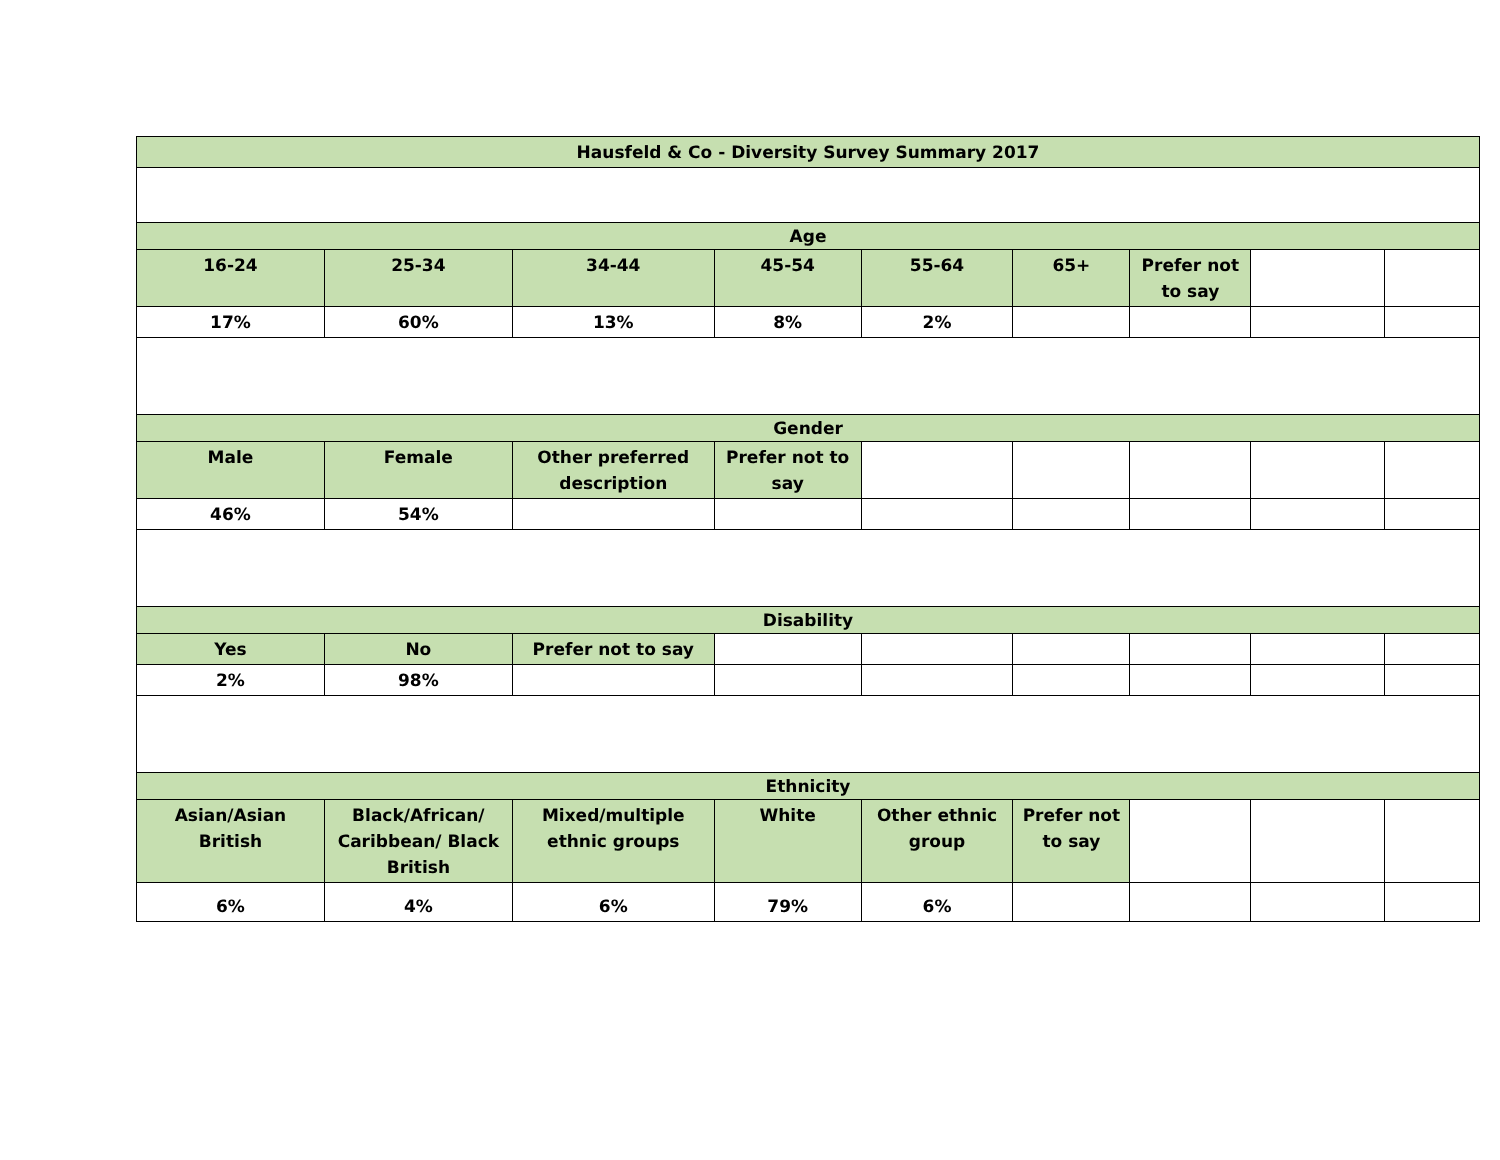| Hausfeld & Co - Diversity Survey Summary 2017 | | | | | | | | |
| --- | --- | --- | --- | --- | --- | --- | --- | --- |
| Age | | | | | | | | |
| 16-24 | 25-34 | 34-44 | 45-54 | 55-64 | 65+ | Prefer not to say | | |
| 17% | 60% | 13% | 8% | 2% | | | | |
| Gender | | | | | | | | |
| Male | Female | Other preferred description | Prefer not to say | | | | | |
| 46% | 54% | | | | | | | |
| Disability | | | | | | | | |
| Yes | No | Prefer not to say | | | | | | |
| 2% | 98% | | | | | | | |
| Ethnicity | | | | | | | | |
| Asian/Asian British | Black/African/ Caribbean/ Black British | Mixed/multiple ethnic groups | White | Other ethnic group | Prefer not to say | | | |
| 6% | 4% | 6% | 79% | 6% | | | | |